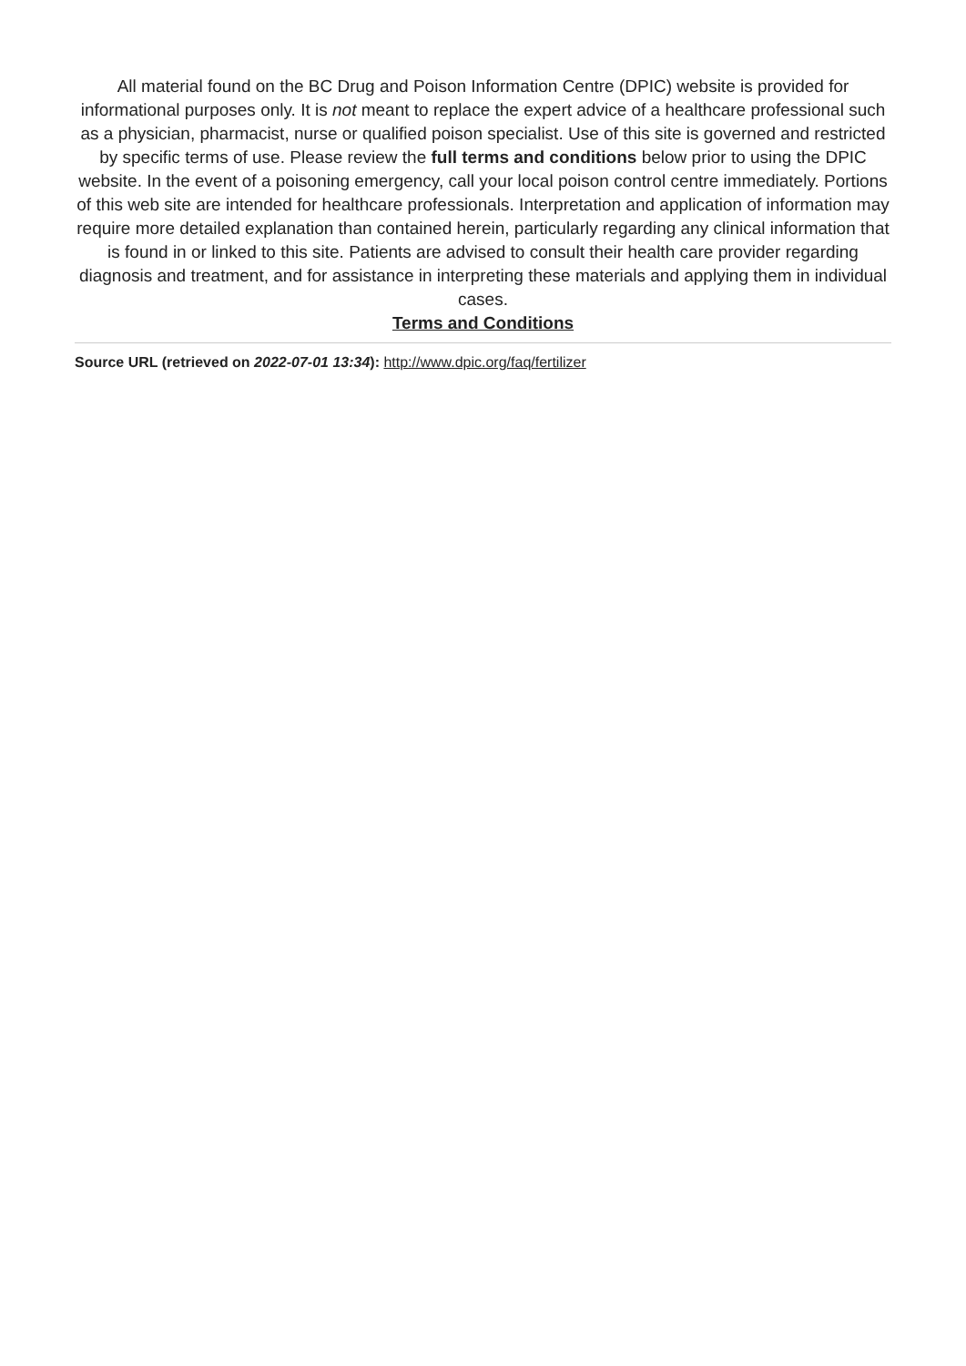All material found on the BC Drug and Poison Information Centre (DPIC) website is provided for informational purposes only. It is not meant to replace the expert advice of a healthcare professional such as a physician, pharmacist, nurse or qualified poison specialist. Use of this site is governed and restricted by specific terms of use. Please review the full terms and conditions below prior to using the DPIC website. In the event of a poisoning emergency, call your local poison control centre immediately. Portions of this web site are intended for healthcare professionals. Interpretation and application of information may require more detailed explanation than contained herein, particularly regarding any clinical information that is found in or linked to this site. Patients are advised to consult their health care provider regarding diagnosis and treatment, and for assistance in interpreting these materials and applying them in individual cases.
Terms and Conditions
Source URL (retrieved on 2022-07-01 13:34): http://www.dpic.org/faq/fertilizer